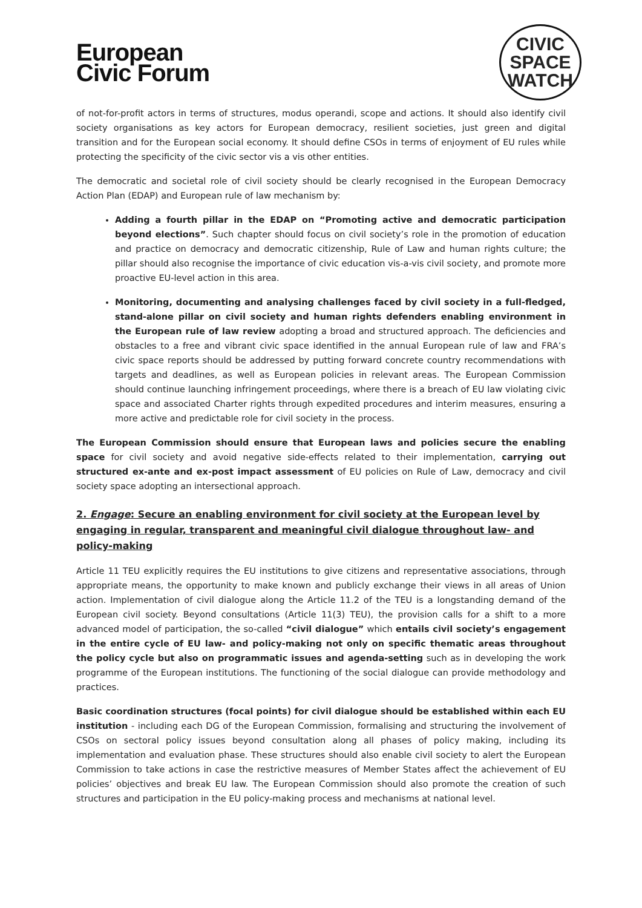European
Civic Forum
CIVIC
SPACE
WATCH
of not-for-profit actors in terms of structures, modus operandi, scope and actions. It should also identify civil society organisations as key actors for European democracy, resilient societies, just green and digital transition and for the European social economy. It should define CSOs in terms of enjoyment of EU rules while protecting the specificity of the civic sector vis a vis other entities.
The democratic and societal role of civil society should be clearly recognised in the European Democracy Action Plan (EDAP) and European rule of law mechanism by:
Adding a fourth pillar in the EDAP on “Promoting active and democratic participation beyond elections”. Such chapter should focus on civil society’s role in the promotion of education and practice on democracy and democratic citizenship, Rule of Law and human rights culture; the pillar should also recognise the importance of civic education vis-a-vis civil society, and promote more proactive EU-level action in this area.
Monitoring, documenting and analysing challenges faced by civil society in a full-fledged, stand-alone pillar on civil society and human rights defenders enabling environment in the European rule of law review adopting a broad and structured approach. The deficiencies and obstacles to a free and vibrant civic space identified in the annual European rule of law and FRA’s civic space reports should be addressed by putting forward concrete country recommendations with targets and deadlines, as well as European policies in relevant areas. The European Commission should continue launching infringement proceedings, where there is a breach of EU law violating civic space and associated Charter rights through expedited procedures and interim measures, ensuring a more active and predictable role for civil society in the process.
The European Commission should ensure that European laws and policies secure the enabling space for civil society and avoid negative side-effects related to their implementation, carrying out structured ex-ante and ex-post impact assessment of EU policies on Rule of Law, democracy and civil society space adopting an intersectional approach.
2. Engage: Secure an enabling environment for civil society at the European level by engaging in regular, transparent and meaningful civil dialogue throughout law- and policy-making
Article 11 TEU explicitly requires the EU institutions to give citizens and representative associations, through appropriate means, the opportunity to make known and publicly exchange their views in all areas of Union action. Implementation of civil dialogue along the Article 11.2 of the TEU is a longstanding demand of the European civil society. Beyond consultations (Article 11(3) TEU), the provision calls for a shift to a more advanced model of participation, the so-called “civil dialogue” which entails civil society’s engagement in the entire cycle of EU law- and policy-making not only on specific thematic areas throughout the policy cycle but also on programmatic issues and agenda-setting such as in developing the work programme of the European institutions. The functioning of the social dialogue can provide methodology and practices.
Basic coordination structures (focal points) for civil dialogue should be established within each EU institution - including each DG of the European Commission, formalising and structuring the involvement of CSOs on sectoral policy issues beyond consultation along all phases of policy making, including its implementation and evaluation phase. These structures should also enable civil society to alert the European Commission to take actions in case the restrictive measures of Member States affect the achievement of EU policies’ objectives and break EU law. The European Commission should also promote the creation of such structures and participation in the EU policy-making process and mechanisms at national level.